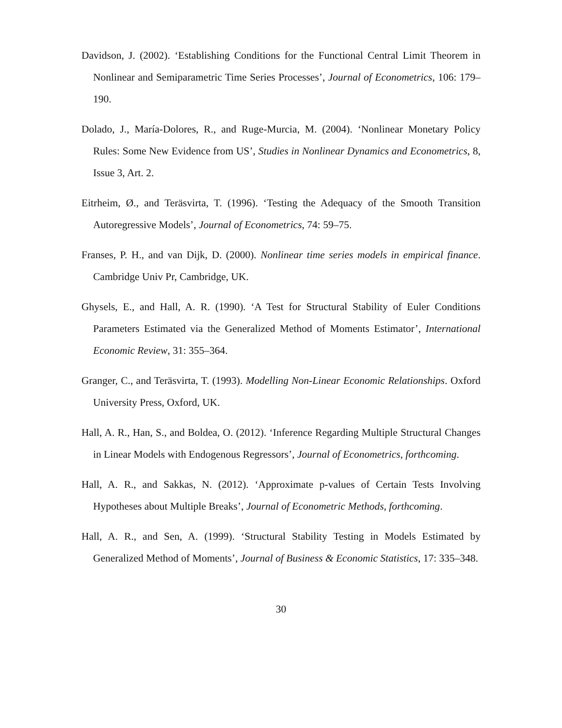Davidson, J. (2002). ‘Establishing Conditions for the Functional Central Limit Theorem in Nonlinear and Semiparametric Time Series Processes’, Journal of Econometrics, 106: 179–190.
Dolado, J., María-Dolores, R., and Ruge-Murcia, M. (2004). ‘Nonlinear Monetary Policy Rules: Some New Evidence from US’, Studies in Nonlinear Dynamics and Econometrics, 8, Issue 3, Art. 2.
Eitrheim, Ø., and Teräsvirta, T. (1996). ‘Testing the Adequacy of the Smooth Transition Autoregressive Models’, Journal of Econometrics, 74: 59–75.
Franses, P. H., and van Dijk, D. (2000). Nonlinear time series models in empirical finance. Cambridge Univ Pr, Cambridge, UK.
Ghysels, E., and Hall, A. R. (1990). ‘A Test for Structural Stability of Euler Conditions Parameters Estimated via the Generalized Method of Moments Estimator’, International Economic Review, 31: 355–364.
Granger, C., and Teräsvirta, T. (1993). Modelling Non-Linear Economic Relationships. Oxford University Press, Oxford, UK.
Hall, A. R., Han, S., and Boldea, O. (2012). ‘Inference Regarding Multiple Structural Changes in Linear Models with Endogenous Regressors’, Journal of Econometrics, forthcoming.
Hall, A. R., and Sakkas, N. (2012). ‘Approximate p-values of Certain Tests Involving Hypotheses about Multiple Breaks’, Journal of Econometric Methods, forthcoming.
Hall, A. R., and Sen, A. (1999). ‘Structural Stability Testing in Models Estimated by Generalized Method of Moments’, Journal of Business & Economic Statistics, 17: 335–348.
30